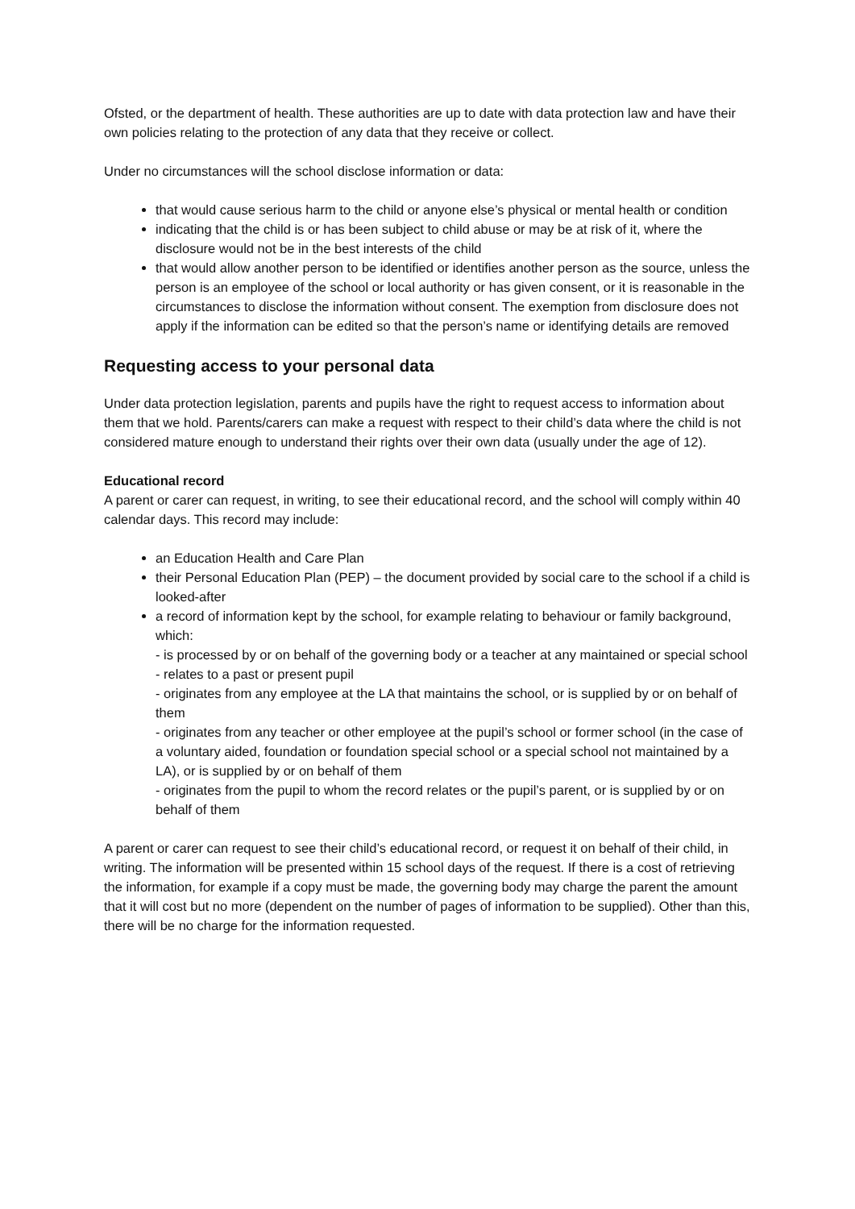Ofsted, or the department of health. These authorities are up to date with data protection law and have their own policies relating to the protection of any data that they receive or collect.
Under no circumstances will the school disclose information or data:
that would cause serious harm to the child or anyone else’s physical or mental health or condition
indicating that the child is or has been subject to child abuse or may be at risk of it, where the disclosure would not be in the best interests of the child
that would allow another person to be identified or identifies another person as the source, unless the person is an employee of the school or local authority or has given consent, or it is reasonable in the circumstances to disclose the information without consent. The exemption from disclosure does not apply if the information can be edited so that the person’s name or identifying details are removed
Requesting access to your personal data
Under data protection legislation, parents and pupils have the right to request access to information about them that we hold. Parents/carers can make a request with respect to their child’s data where the child is not considered mature enough to understand their rights over their own data (usually under the age of 12).
Educational record
A parent or carer can request, in writing, to see their educational record, and the school will comply within 40 calendar days. This record may include:
an Education Health and Care Plan
their Personal Education Plan (PEP) – the document provided by social care to the school if a child is looked-after
a record of information kept by the school, for example relating to behaviour or family background, which:
- is processed by or on behalf of the governing body or a teacher at any maintained or special school
- relates to a past or present pupil
- originates from any employee at the LA that maintains the school, or is supplied by or on behalf of them
- originates from any teacher or other employee at the pupil’s school or former school (in the case of a voluntary aided, foundation or foundation special school or a special school not maintained by a LA), or is supplied by or on behalf of them
- originates from the pupil to whom the record relates or the pupil’s parent, or is supplied by or on behalf of them
A parent or carer can request to see their child’s educational record, or request it on behalf of their child, in writing. The information will be presented within 15 school days of the request. If there is a cost of retrieving the information, for example if a copy must be made, the governing body may charge the parent the amount that it will cost but no more (dependent on the number of pages of information to be supplied). Other than this, there will be no charge for the information requested.